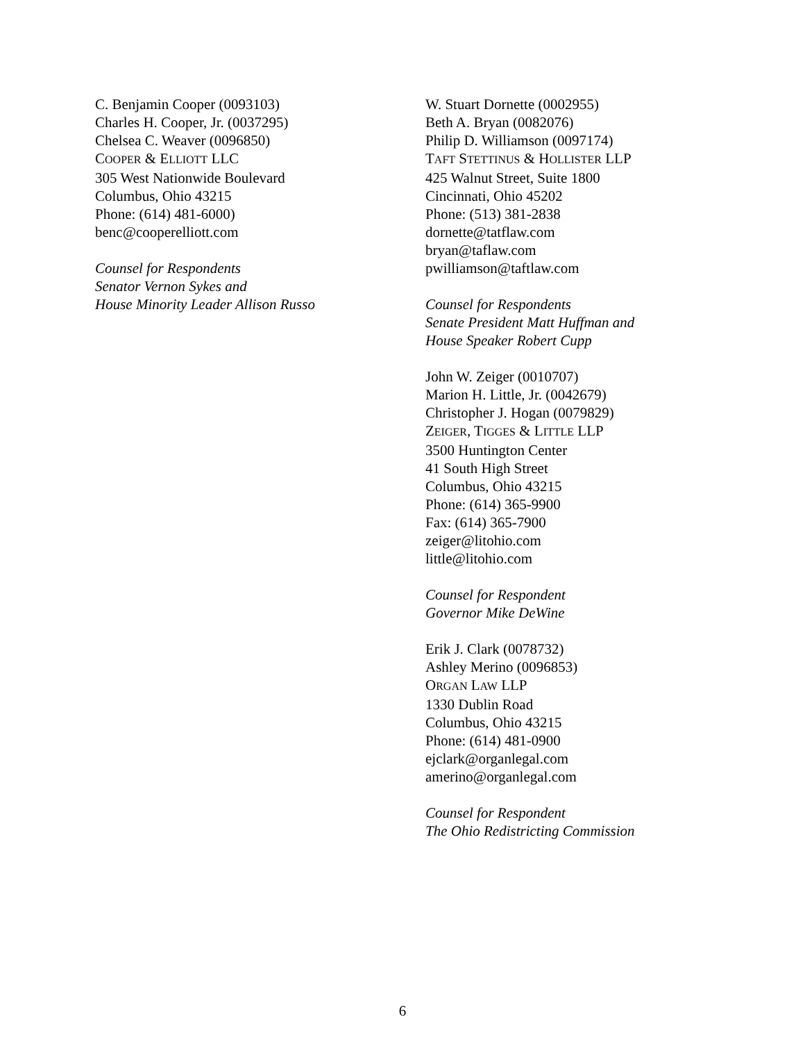C. Benjamin Cooper (0093103)
Charles H. Cooper, Jr. (0037295)
Chelsea C. Weaver (0096850)
COOPER & ELLIOTT LLC
305 West Nationwide Boulevard
Columbus, Ohio 43215
Phone: (614) 481-6000)
benc@cooperelliott.com
Counsel for Respondents
Senator Vernon Sykes and
House Minority Leader Allison Russo
W. Stuart Dornette (0002955)
Beth A. Bryan (0082076)
Philip D. Williamson (0097174)
TAFT STETTINUS & HOLLISTER LLP
425 Walnut Street, Suite 1800
Cincinnati, Ohio 45202
Phone: (513) 381-2838
dornette@tatflaw.com
bryan@taflaw.com
pwilliamson@taftlaw.com
Counsel for Respondents
Senate President Matt Huffman and
House Speaker Robert Cupp
John W. Zeiger (0010707)
Marion H. Little, Jr. (0042679)
Christopher J. Hogan (0079829)
ZEIGER, TIGGES & LITTLE LLP
3500 Huntington Center
41 South High Street
Columbus, Ohio 43215
Phone: (614) 365-9900
Fax: (614) 365-7900
zeiger@litohio.com
little@litohio.com
Counsel for Respondent
Governor Mike DeWine
Erik J. Clark (0078732)
Ashley Merino (0096853)
ORGAN LAW LLP
1330 Dublin Road
Columbus, Ohio 43215
Phone: (614) 481-0900
ejclark@organlegal.com
amerino@organlegal.com
Counsel for Respondent
The Ohio Redistricting Commission
6